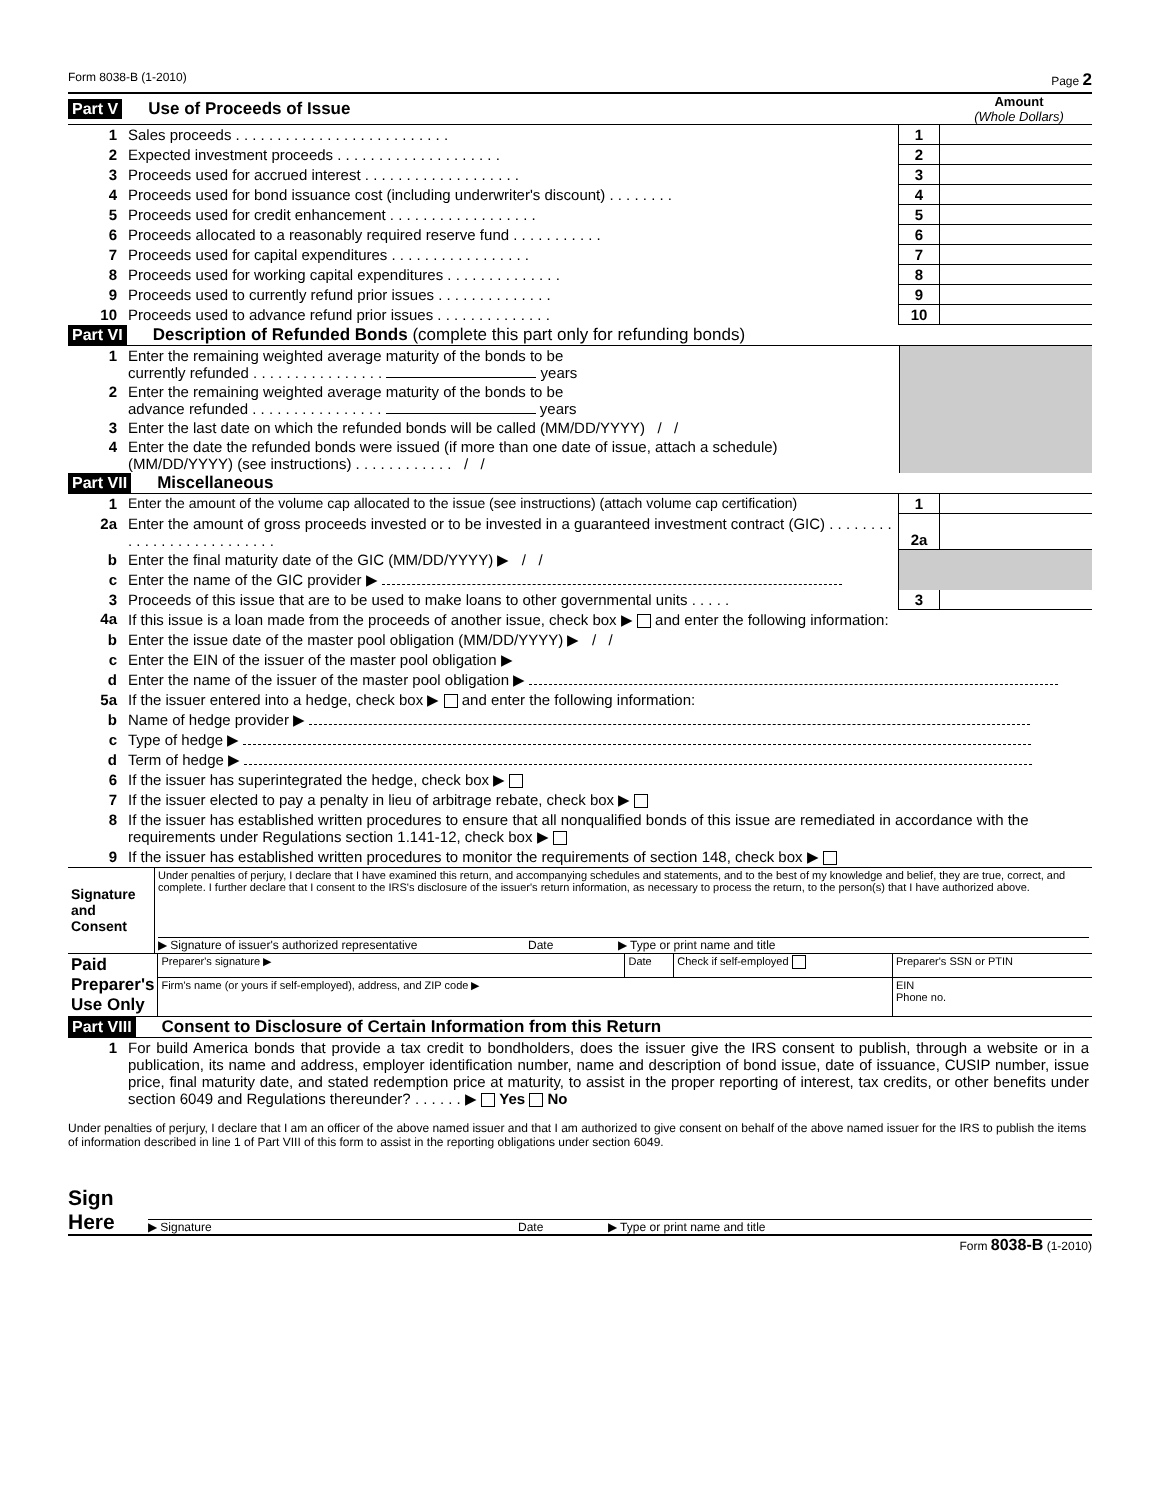Form 8038-B (1-2010) Page 2
Part V Use of Proceeds of Issue Amount
(Whole Dollars)
| 1 | Sales proceeds . . . . . . . . . . . . . . . . . . . . . . . . . . | 1 | |
| 2 | Expected investment proceeds . . . . . . . . . . . . . . . . . . . . | 2 | |
| 3 | Proceeds used for accrued interest . . . . . . . . . . . . . . . . . . . | 3 | |
| 4 | Proceeds used for bond issuance cost (including underwriter's discount) . . . . . . . . | 4 | |
| 5 | Proceeds used for credit enhancement . . . . . . . . . . . . . . . . . . | 5 | |
| 6 | Proceeds allocated to a reasonably required reserve fund . . . . . . . . . . . | 6 | |
| 7 | Proceeds used for capital expenditures . . . . . . . . . . . . . . . . . | 7 | |
| 8 | Proceeds used for working capital expenditures . . . . . . . . . . . . . . | 8 | |
| 9 | Proceeds used to currently refund prior issues . . . . . . . . . . . . . . | 9 | |
| 10 | Proceeds used to advance refund prior issues . . . . . . . . . . . . . . | 10 | |
Part VI Description of Refunded Bonds (complete this part only for refunding bonds)
| 1 | Enter the remaining weighted average maturity of the bonds to be currently refunded . . . . . . . . . . . . . . . . years | |
| 2 | Enter the remaining weighted average maturity of the bonds to be advance refunded . . . . . . . . . . . . . . . . years | |
| 3 | Enter the last date on which the refunded bonds will be called (MM/DD/YYYY) / / | |
| 4 | Enter the date the refunded bonds were issued (if more than one date of issue, attach a schedule) (MM/DD/YYYY) (see instructions) . . . . . . . . . . . . / / | |
Part VII Miscellaneous
| 1 | Enter the amount of the volume cap allocated to the issue (see instructions) (attach volume cap certification) | 1 | |
| 2a | Enter the amount of gross proceeds invested or to be invested in a guaranteed investment contract (GIC) . . . . . . . . . . . . . . . . . . . . . . . . . . | 2a | |
| b | Enter the final maturity date of the GIC (MM/DD/YYYY) ▶ / / | | |
| c | Enter the name of the GIC provider ▶ | | |
| 3 | Proceeds of this issue that are to be used to make loans to other governmental units . . . . . | 3 | |
| 4a | If this issue is a loan made from the proceeds of another issue, check box ▶ and enter the following information: | | |
| b | Enter the issue date of the master pool obligation (MM/DD/YYYY) ▶ / / | | |
| c | Enter the EIN of the issuer of the master pool obligation ▶ | | |
| d | Enter the name of the issuer of the master pool obligation ▶ | | |
| 5a | If the issuer entered into a hedge, check box ▶ and enter the following information: | | |
| b | Name of hedge provider ▶ | | |
| c | Type of hedge ▶ | | |
| d | Term of hedge ▶ | | |
| 6 | If the issuer has superintegrated the hedge, check box ▶ | | |
| 7 | If the issuer elected to pay a penalty in lieu of arbitrage rebate, check box ▶ | | |
| 8 | If the issuer has established written procedures to ensure that all nonqualified bonds of this issue are remediated in accordance with the requirements under Regulations section 1.141-12, check box ▶ | | |
| 9 | If the issuer has established written procedures to monitor the requirements of section 148, check box ▶ | | |
| Signature and Consent | Under penalties of perjury, I declare that I have examined this return, and accompanying schedules and statements, and to the best of my knowledge and belief, they are true, correct, and complete. I further declare that I consent to the IRS's disclosure of the issuer's return information, as necessary to process the return, to the person(s) that I have authorized above. ▶ Signature of issuer's authorized representative Date ▶ Type or print name and title |
| Paid Preparer's Use Only | Preparer's signature ▶ | Date | Check if self-employed | Preparer's SSN or PTIN |
| | Firm's name (or yours if self-employed), address, and ZIP code ▶ | | | EIN Phone no. |
Part VIII Consent to Disclosure of Certain Information from this Return
| 1 | For build America bonds that provide a tax credit to bondholders, does the issuer give the IRS consent to publish, through a website or in a publication, its name and address, employer identification number, name and description of bond issue, date of issuance, CUSIP number, issue price, final maturity date, and stated redemption price at maturity, to assist in the proper reporting of interest, tax credits, or other benefits under section 6049 and Regulations thereunder? . . . . . . ▶ Yes No |
Under penalties of perjury, I declare that I am an officer of the above named issuer and that I am authorized to give consent on behalf of the above named issuer for the IRS to publish the items of information described in line 1 of Part VIII of this form to assist in the reporting obligations under section 6049.
Sign Here
▶ Signature Date ▶ Type or print name and title
Form 8038-B (1-2010)